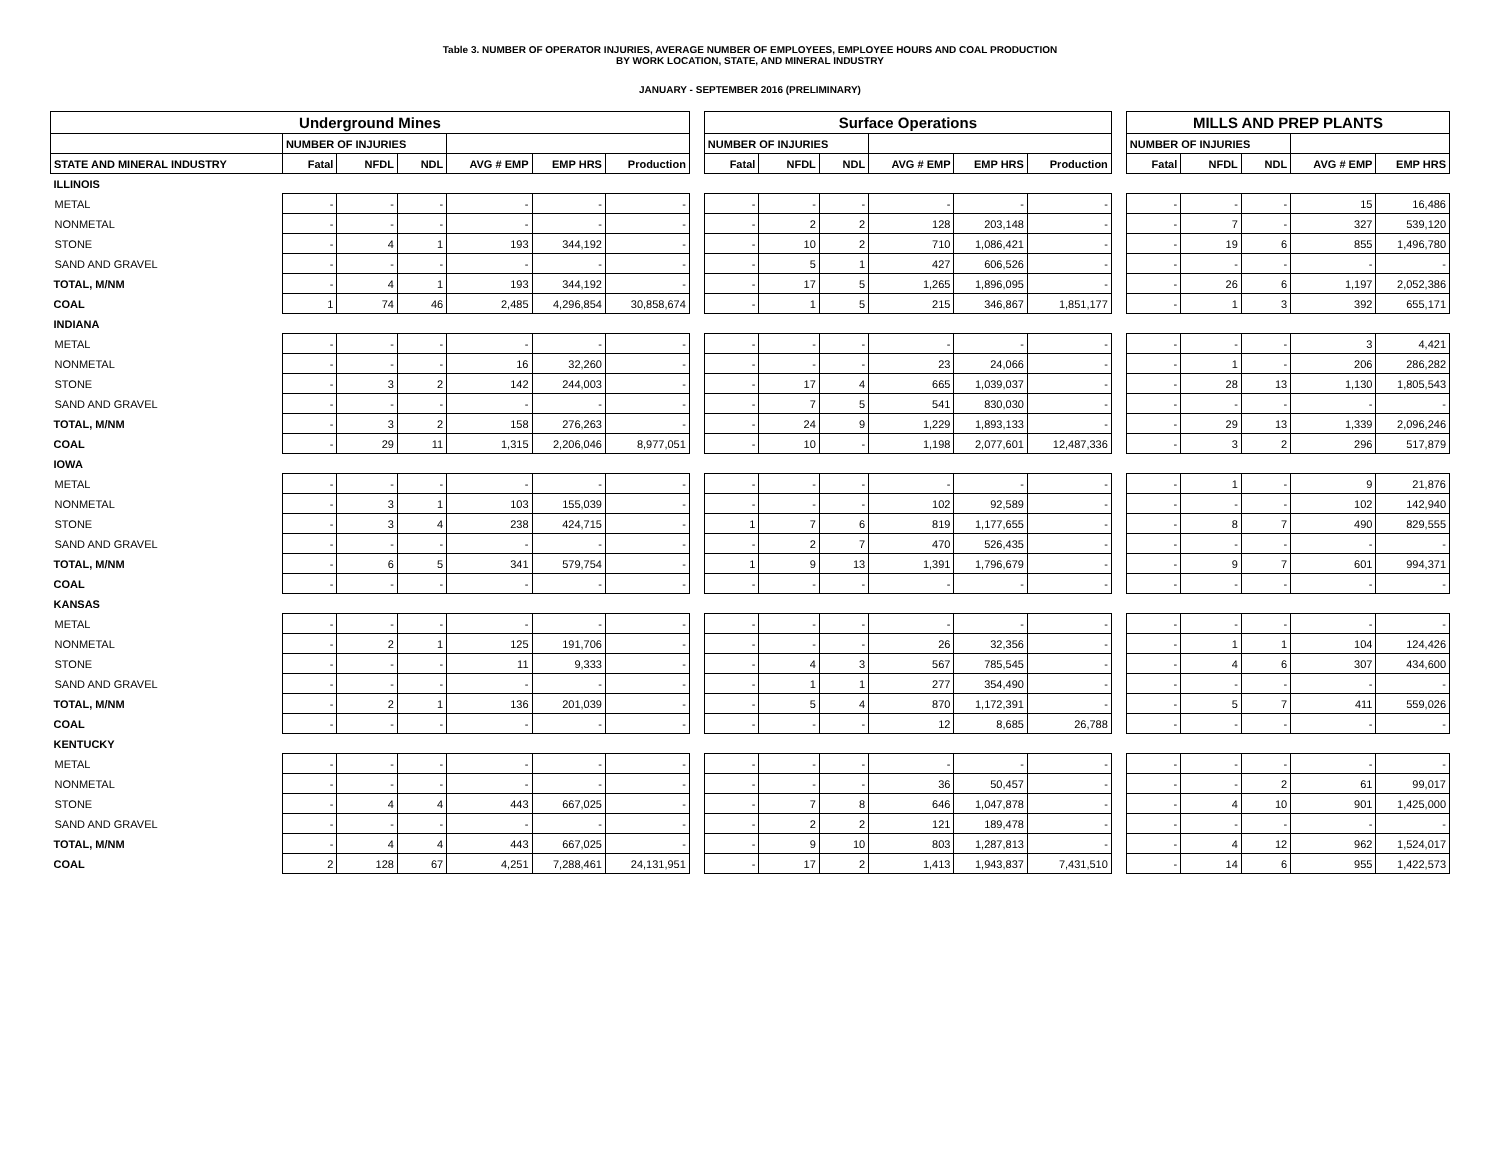Table 3. NUMBER OF OPERATOR INJURIES, AVERAGE NUMBER OF EMPLOYEES, EMPLOYEE HOURS AND COAL PRODUCTION
BY WORK LOCATION, STATE, AND MINERAL INDUSTRY
JANUARY - SEPTEMBER 2016 (PRELIMINARY)
| Underground Mines | | | | | | | | Surface Operations | | | | | | | MILLS AND PREP PLANTS | | | | |
| | NUMBER OF INJURIES | | | | | | | NUMBER OF INJURIES | | | | | | | NUMBER OF INJURIES | | | | |
| STATE AND MINERAL INDUSTRY | Fatal | NFDL | NDL | AVG # EMP | EMP HRS | Production | | Fatal | NFDL | NDL | AVG # EMP | EMP HRS | Production | | Fatal | NFDL | NDL | AVG # EMP | EMP HRS |
| ILLINOIS | | | | | | | | | | | | | | | | | | | |
| METAL | - | - | - | - | - | - | | - | - | - | - | - | - | | - | - | - | 15 | 16,486 |
| NONMETAL | - | - | - | - | - | - | | - | 2 | 2 | 128 | 203,148 | - | | - | 7 | - | 327 | 539,120 |
| STONE | - | 4 | 1 | 193 | 344,192 | - | | - | 10 | 2 | 710 | 1,086,421 | - | | - | 19 | 6 | 855 | 1,496,780 |
| SAND AND GRAVEL | - | - | - | - | - | - | | - | 5 | 1 | 427 | 606,526 | - | | - | - | - | - | - |
| TOTAL, M/NM | - | 4 | 1 | 193 | 344,192 | - | | - | 17 | 5 | 1,265 | 1,896,095 | - | | - | 26 | 6 | 1,197 | 2,052,386 |
| COAL | 1 | 74 | 46 | 2,485 | 4,296,854 | 30,858,674 | | - | 1 | 5 | 215 | 346,867 | 1,851,177 | | - | 1 | 3 | 392 | 655,171 |
| INDIANA | | | | | | | | | | | | | | | | | | | |
| METAL | - | - | - | - | - | - | | - | - | - | - | - | - | | - | - | - | 3 | 4,421 |
| NONMETAL | - | - | - | 16 | 32,260 | - | | - | - | - | 23 | 24,066 | - | | - | 1 | - | 206 | 286,282 |
| STONE | - | 3 | 2 | 142 | 244,003 | - | | - | 17 | 4 | 665 | 1,039,037 | - | | - | 28 | 13 | 1,130 | 1,805,543 |
| SAND AND GRAVEL | - | - | - | - | - | - | | - | 7 | 5 | 541 | 830,030 | - | | - | - | - | - | - |
| TOTAL, M/NM | - | 3 | 2 | 158 | 276,263 | - | | - | 24 | 9 | 1,229 | 1,893,133 | - | | - | 29 | 13 | 1,339 | 2,096,246 |
| COAL | - | 29 | 11 | 1,315 | 2,206,046 | 8,977,051 | | - | 10 | - | 1,198 | 2,077,601 | 12,487,336 | | - | 3 | 2 | 296 | 517,879 |
| IOWA | | | | | | | | | | | | | | | | | | | |
| METAL | - | - | - | - | - | - | | - | - | - | - | - | - | | - | 1 | - | 9 | 21,876 |
| NONMETAL | - | 3 | 1 | 103 | 155,039 | - | | - | - | - | 102 | 92,589 | - | | - | - | - | 102 | 142,940 |
| STONE | - | 3 | 4 | 238 | 424,715 | - | | 1 | 7 | 6 | 819 | 1,177,655 | - | | - | 8 | 7 | 490 | 829,555 |
| SAND AND GRAVEL | - | - | - | - | - | - | | - | 2 | 7 | 470 | 526,435 | - | | - | - | - | - | - |
| TOTAL, M/NM | - | 6 | 5 | 341 | 579,754 | - | | 1 | 9 | 13 | 1,391 | 1,796,679 | - | | - | 9 | 7 | 601 | 994,371 |
| COAL | - | - | - | - | - | - | | - | - | - | - | - | - | | - | - | - | - | - |
| KANSAS | | | | | | | | | | | | | | | | | | | |
| METAL | - | - | - | - | - | - | | - | - | - | - | - | - | | - | - | - | - | - |
| NONMETAL | - | 2 | 1 | 125 | 191,706 | - | | - | - | - | 26 | 32,356 | - | | - | 1 | 1 | 104 | 124,426 |
| STONE | - | - | - | 11 | 9,333 | - | | - | 4 | 3 | 567 | 785,545 | - | | - | 4 | 6 | 307 | 434,600 |
| SAND AND GRAVEL | - | - | - | - | - | - | | - | 1 | 1 | 277 | 354,490 | - | | - | - | - | - | - |
| TOTAL, M/NM | - | 2 | 1 | 136 | 201,039 | - | | - | 5 | 4 | 870 | 1,172,391 | - | | - | 5 | 7 | 411 | 559,026 |
| COAL | - | - | - | - | - | - | | - | - | - | 12 | 8,685 | 26,788 | | - | - | - | - | - |
| KENTUCKY | | | | | | | | | | | | | | | | | | | |
| METAL | - | - | - | - | - | - | | - | - | - | - | - | - | | - | - | - | - | - |
| NONMETAL | - | - | - | - | - | - | | - | - | - | 36 | 50,457 | - | | - | - | 2 | 61 | 99,017 |
| STONE | - | 4 | 4 | 443 | 667,025 | - | | - | 7 | 8 | 646 | 1,047,878 | - | | - | 4 | 10 | 901 | 1,425,000 |
| SAND AND GRAVEL | - | - | - | - | - | - | | - | 2 | 2 | 121 | 189,478 | - | | - | - | - | - | - |
| TOTAL, M/NM | - | 4 | 4 | 443 | 667,025 | - | | - | 9 | 10 | 803 | 1,287,813 | - | | - | 4 | 12 | 962 | 1,524,017 |
| COAL | 2 | 128 | 67 | 4,251 | 7,288,461 | 24,131,951 | | - | 17 | 2 | 1,413 | 1,943,837 | 7,431,510 | | - | 14 | 6 | 955 | 1,422,573 |